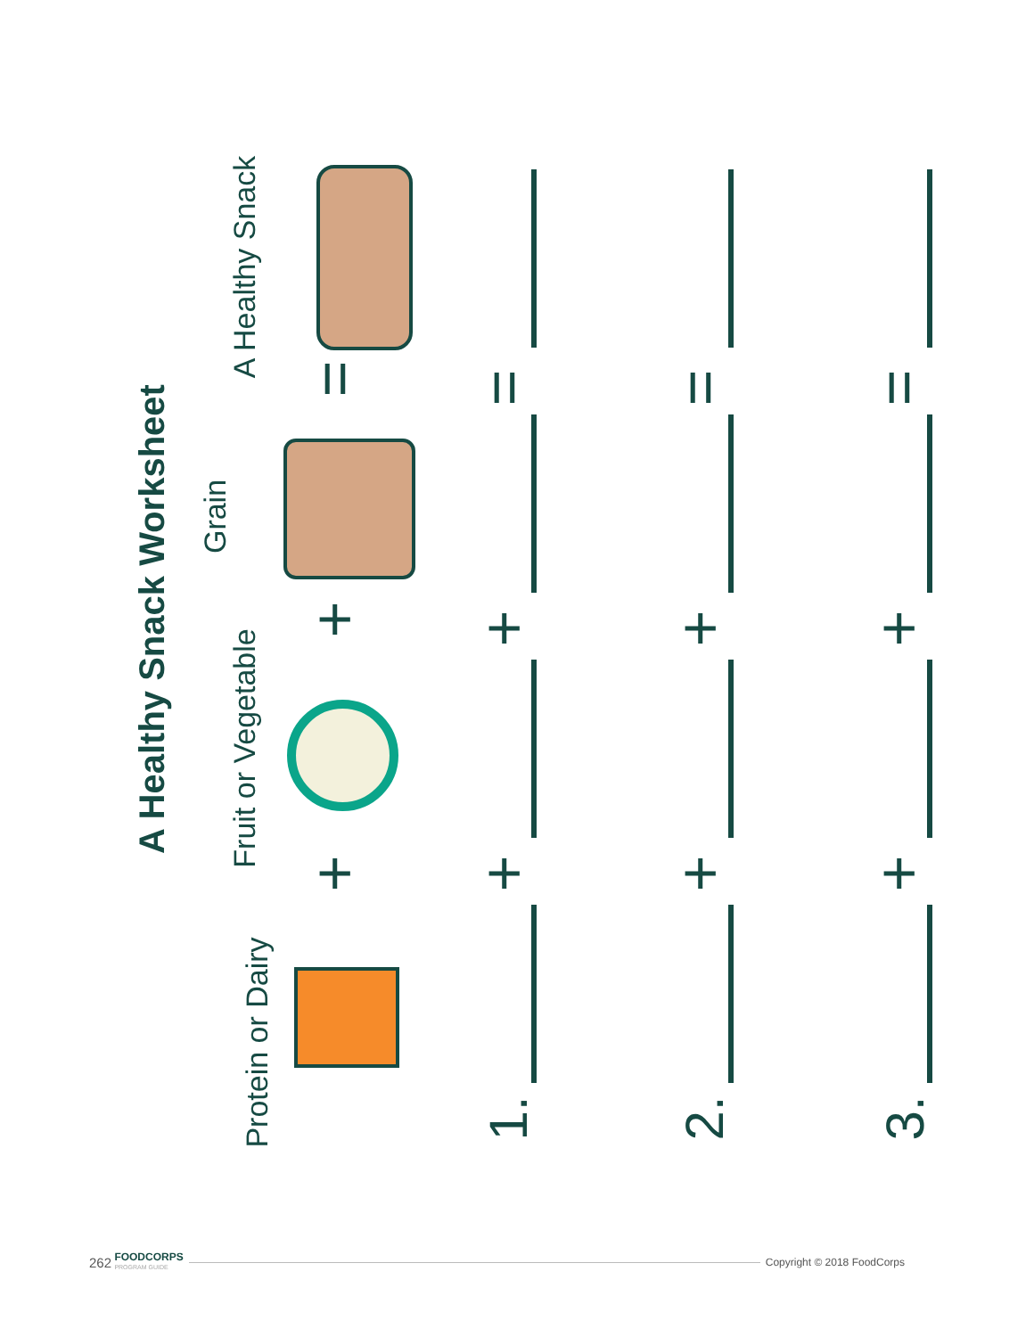A Healthy Snack Worksheet
Protein or Dairy
Fruit or Vegetable
Grain
A Healthy Snack
+
+
=
1. 2. 3.
+
+
=
+
+
=
+
+
=
262 FOODCORPS
PROGRAM GUIDE Copyright © 2018 FoodCorps